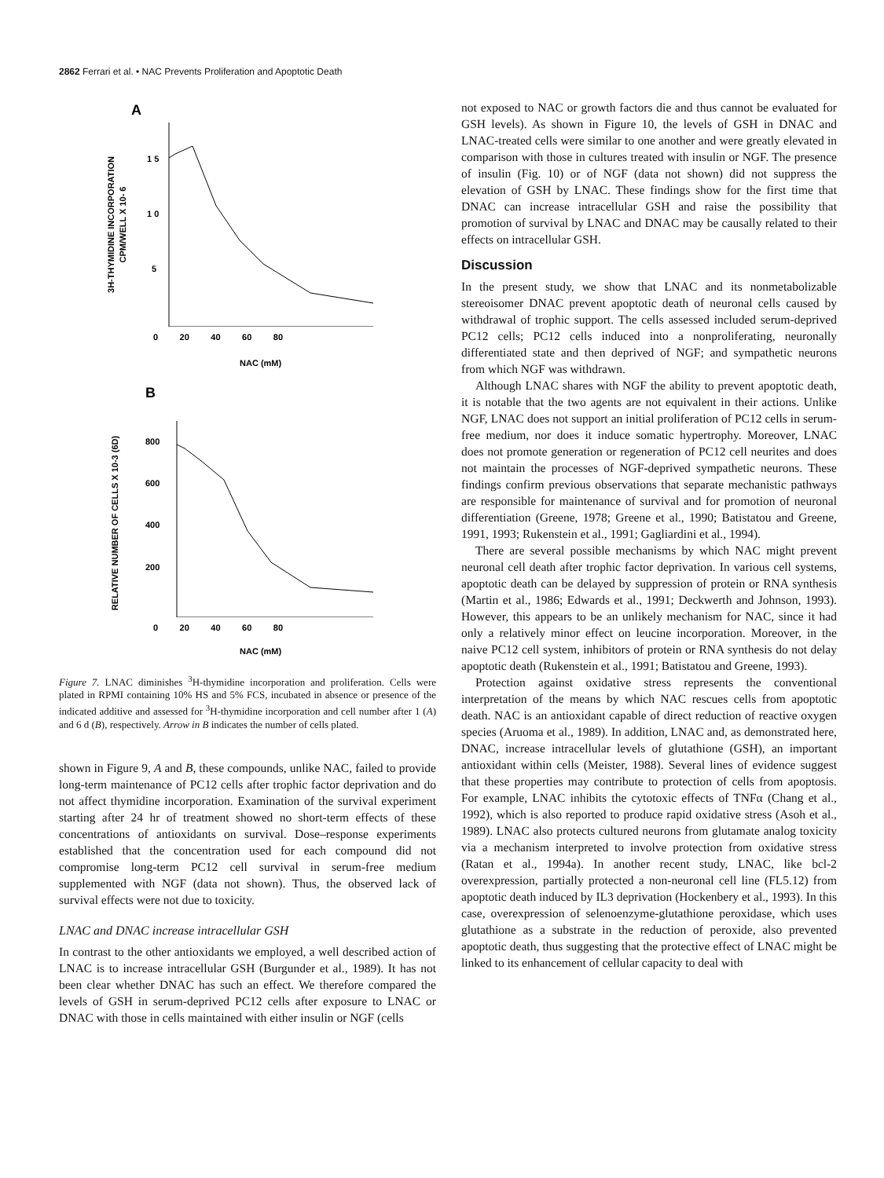2862 Ferrari et al. • NAC Prevents Proliferation and Apoptotic Death
A
3H-THYMIDINE INCORPORATION
CPM/WELL X 10- 6
1 5
1 0
5
0 20 40 60 80
NAC (mM)
B
RELATIVE NUMBER OF CELLS X 10-3 (6D)
800
600
400
200
0 20 40 60 80
NAC (mM)
Figure 7. LNAC diminishes <sup>3</sup>H-thymidine incorporation and proliferation. Cells were plated in RPMI containing 10% HS and 5% FCS, incubated in absence or presence of the indicated additive and assessed for <sup>3</sup>H-thymidine incorporation and cell number after 1 (A) and 6 d (B), respectively. Arrow in B indicates the number of cells plated.
shown in Figure 9, A and B, these compounds, unlike NAC, failed to provide long-term maintenance of PC12 cells after trophic factor deprivation and do not affect thymidine incorporation. Examination of the survival experiment starting after 24 hr of treatment showed no short-term effects of these concentrations of antioxidants on survival. Dose–response experiments established that the concentration used for each compound did not compromise long-term PC12 cell survival in serum-free medium supplemented with NGF (data not shown). Thus, the observed lack of survival effects were not due to toxicity.
LNAC and DNAC increase intracellular GSH
In contrast to the other antioxidants we employed, a well described action of LNAC is to increase intracellular GSH (Burgunder et al., 1989). It has not been clear whether DNAC has such an effect. We therefore compared the levels of GSH in serum-deprived PC12 cells after exposure to LNAC or DNAC with those in cells maintained with either insulin or NGF (cells
not exposed to NAC or growth factors die and thus cannot be evaluated for GSH levels). As shown in Figure 10, the levels of GSH in DNAC and LNAC-treated cells were similar to one another and were greatly elevated in comparison with those in cultures treated with insulin or NGF. The presence of insulin (Fig. 10) or of NGF (data not shown) did not suppress the elevation of GSH by LNAC. These findings show for the first time that DNAC can increase intracellular GSH and raise the possibility that promotion of survival by LNAC and DNAC may be causally related to their effects on intracellular GSH.
Discussion
In the present study, we show that LNAC and its nonmetabolizable stereoisomer DNAC prevent apoptotic death of neuronal cells caused by withdrawal of trophic support. The cells assessed included serum-deprived PC12 cells; PC12 cells induced into a nonproliferating, neuronally differentiated state and then deprived of NGF; and sympathetic neurons from which NGF was withdrawn.
Although LNAC shares with NGF the ability to prevent apoptotic death, it is notable that the two agents are not equivalent in their actions. Unlike NGF, LNAC does not support an initial proliferation of PC12 cells in serum-free medium, nor does it induce somatic hypertrophy. Moreover, LNAC does not promote generation or regeneration of PC12 cell neurites and does not maintain the processes of NGF-deprived sympathetic neurons. These findings confirm previous observations that separate mechanistic pathways are responsible for maintenance of survival and for promotion of neuronal differentiation (Greene, 1978; Greene et al., 1990; Batistatou and Greene, 1991, 1993; Rukenstein et al., 1991; Gagliardini et al., 1994).
There are several possible mechanisms by which NAC might prevent neuronal cell death after trophic factor deprivation. In various cell systems, apoptotic death can be delayed by suppression of protein or RNA synthesis (Martin et al., 1986; Edwards et al., 1991; Deckwerth and Johnson, 1993). However, this appears to be an unlikely mechanism for NAC, since it had only a relatively minor effect on leucine incorporation. Moreover, in the naive PC12 cell system, inhibitors of protein or RNA synthesis do not delay apoptotic death (Rukenstein et al., 1991; Batistatou and Greene, 1993).
Protection against oxidative stress represents the conventional interpretation of the means by which NAC rescues cells from apoptotic death. NAC is an antioxidant capable of direct reduction of reactive oxygen species (Aruoma et al., 1989). In addition, LNAC and, as demonstrated here, DNAC, increase intracellular levels of glutathione (GSH), an important antioxidant within cells (Meister, 1988). Several lines of evidence suggest that these properties may contribute to protection of cells from apoptosis. For example, LNAC inhibits the cytotoxic effects of TNFα (Chang et al., 1992), which is also reported to produce rapid oxidative stress (Asoh et al., 1989). LNAC also protects cultured neurons from glutamate analog toxicity via a mechanism interpreted to involve protection from oxidative stress (Ratan et al., 1994a). In another recent study, LNAC, like bcl-2 overexpression, partially protected a non-neuronal cell line (FL5.12) from apoptotic death induced by IL3 deprivation (Hockenbery et al., 1993). In this case, overexpression of selenoenzyme-glutathione peroxidase, which uses glutathione as a substrate in the reduction of peroxide, also prevented apoptotic death, thus suggesting that the protective effect of LNAC might be linked to its enhancement of cellular capacity to deal with